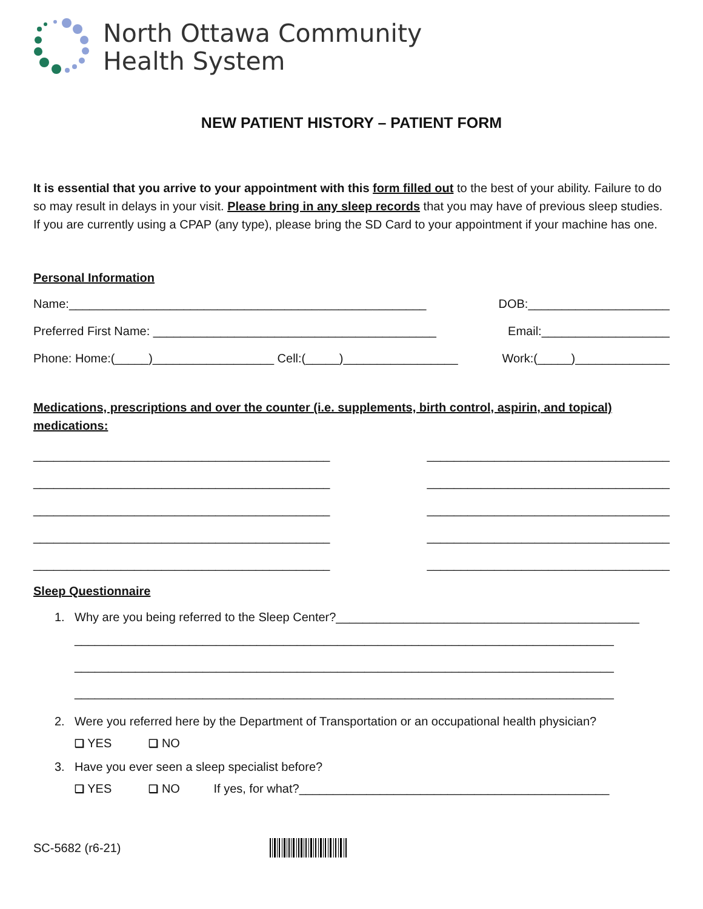North Ottawa Community
Health System
NEW PATIENT HISTORY – PATIENT FORM
It is essential that you arrive to your appointment with this form filled out to the best of your ability. Failure to do so may result in delays in your visit. Please bring in any sleep records that you may have of previous sleep studies. If you are currently using a CPAP (any type), please bring the SD Card to your appointment if your machine has one.
Personal Information
Name:_____________________________________________________ DOB:_____________________
Preferred First Name: __________________________________________ Email:___________________
Phone: Home:(_____)__________________ Cell:(_____)_________________ Work:(_____)______________
Medications, prescriptions and over the counter (i.e. supplements, birth control, aspirin, and topical) medications:
____________________________________________
____________________________________________
____________________________________________
____________________________________________
____________________________________________
____________________________________
____________________________________
____________________________________
____________________________________
____________________________________
Sleep Questionnaire
1. Why are you being referred to the Sleep Center?_____________________________________________
________________________________________________________________________________
________________________________________________________________________________
________________________________________________________________________________
2. Were you referred here by the Department of Transportation or an occupational health physician?
❑ YES ❑ NO
3. Have you ever seen a sleep specialist before?
❑ YES ❑ NO If yes, for what?______________________________________________
SC-5682 (r6-21)